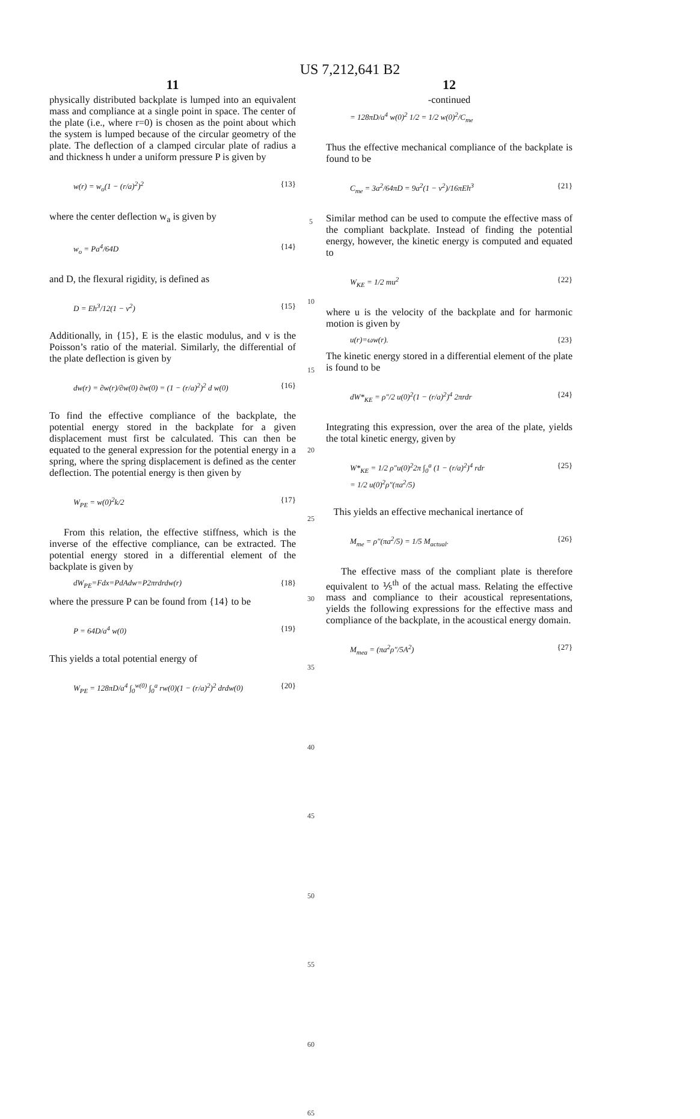US 7,212,641 B2
11
physically distributed backplate is lumped into an equivalent mass and compliance at a single point in space. The center of the plate (i.e., where r=0) is chosen as the point about which the system is lumped because of the circular geometry of the plate. The deflection of a clamped circular plate of radius a and thickness h under a uniform pressure P is given by
w(r) = w<sub>o</sub>(1 − (r/a)<sup>2</sup>)<sup>2</sup> {13}
where the center deflection w<sub>a</sub> is given by
w<sub>o</sub> = Pa<sup>4</sup>/64D {14}
and D, the flexural rigidity, is defined as
D = Eh<sup>3</sup>/12(1 − v<sup>2</sup>) {15}
Additionally, in {15}, E is the elastic modulus, and v is the Poisson’s ratio of the material. Similarly, the differential of the plate deflection is given by
dw(r) = ∂w(r)/∂w(0) ∂w(0) = (1 − (r/a)<sup>2</sup>)<sup>2</sup> d w(0) {16}
To find the effective compliance of the backplate, the potential energy stored in the backplate for a given displacement must first be calculated. This can then be equated to the general expression for the potential energy in a spring, where the spring displacement is defined as the center deflection. The potential energy is then given by
W<sub>PE</sub> = w(0)<sup>2</sup>k/2 {17}
From this relation, the effective stiffness, which is the inverse of the effective compliance, can be extracted. The potential energy stored in a differential element of the backplate is given by
dW<sub>PE</sub>=Fdx=PdAdw=P2πrdrdw(r) {18}
where the pressure P can be found from {14} to be
P = 64D/a<sup>4</sup> w(0) {19}
This yields a total potential energy of
W<sub>PE</sub> = 128πD/a<sup>4</sup> ∫<sub>0</sub><sup>w(0)</sup> ∫<sub>0</sub><sup>a</sup> rw(0)(1 − (r/a)<sup>2</sup>)<sup>2</sup> drdw(0) {20}
5
10
15
20
25
30
35
40
45
50
55
60
65
12
-continued
= 128πD/a<sup>4</sup> w(0)<sup>2</sup> 1/2 = 1/2 w(0)<sup>2</sup>/C<sub>me</sub>
Thus the effective mechanical compliance of the backplate is found to be
C<sub>me</sub> = 3a<sup>2</sup>/64πD = 9a<sup>2</sup>(1 − v<sup>2</sup>)/16πEh<sup>3</sup> {21}
Similar method can be used to compute the effective mass of the compliant backplate. Instead of finding the potential energy, however, the kinetic energy is computed and equated to
W<sub>KE</sub> = 1/2 mu<sup>2</sup> {22}
where u is the velocity of the backplate and for harmonic motion is given by
u(r)=ωw(r). {23}
The kinetic energy stored in a differential element of the plate is found to be
dW*<sub>KE</sub> = ρ″/2 u(0)<sup>2</sup>(1 − (r/a)<sup>2</sup>)<sup>4</sup> 2πrdr {24}
Integrating this expression, over the area of the plate, yields the total kinetic energy, given by
W*<sub>KE</sub> = 1/2 ρ″u(0)<sup>2</sup>2π ∫<sub>0</sub><sup>a</sup> (1 − (r/a)<sup>2</sup>)<sup>4</sup> rdr
= 1/2 u(0)<sup>2</sup>ρ″(πa<sup>2</sup>/5) {25}
This yields an effective mechanical inertance of
M<sub>me</sub> = ρ″(πa<sup>2</sup>/5) = 1/5 M<sub>actual</sub>. {26}
The effective mass of the compliant plate is therefore equivalent to ⅕<sup>th</sup> of the actual mass. Relating the effective mass and compliance to their acoustical representations, yields the following expressions for the effective mass and compliance of the backplate, in the acoustical energy domain.
M<sub>mea</sub> = (πa<sup>2</sup>ρ″/5A<sup>2</sup>) {27}